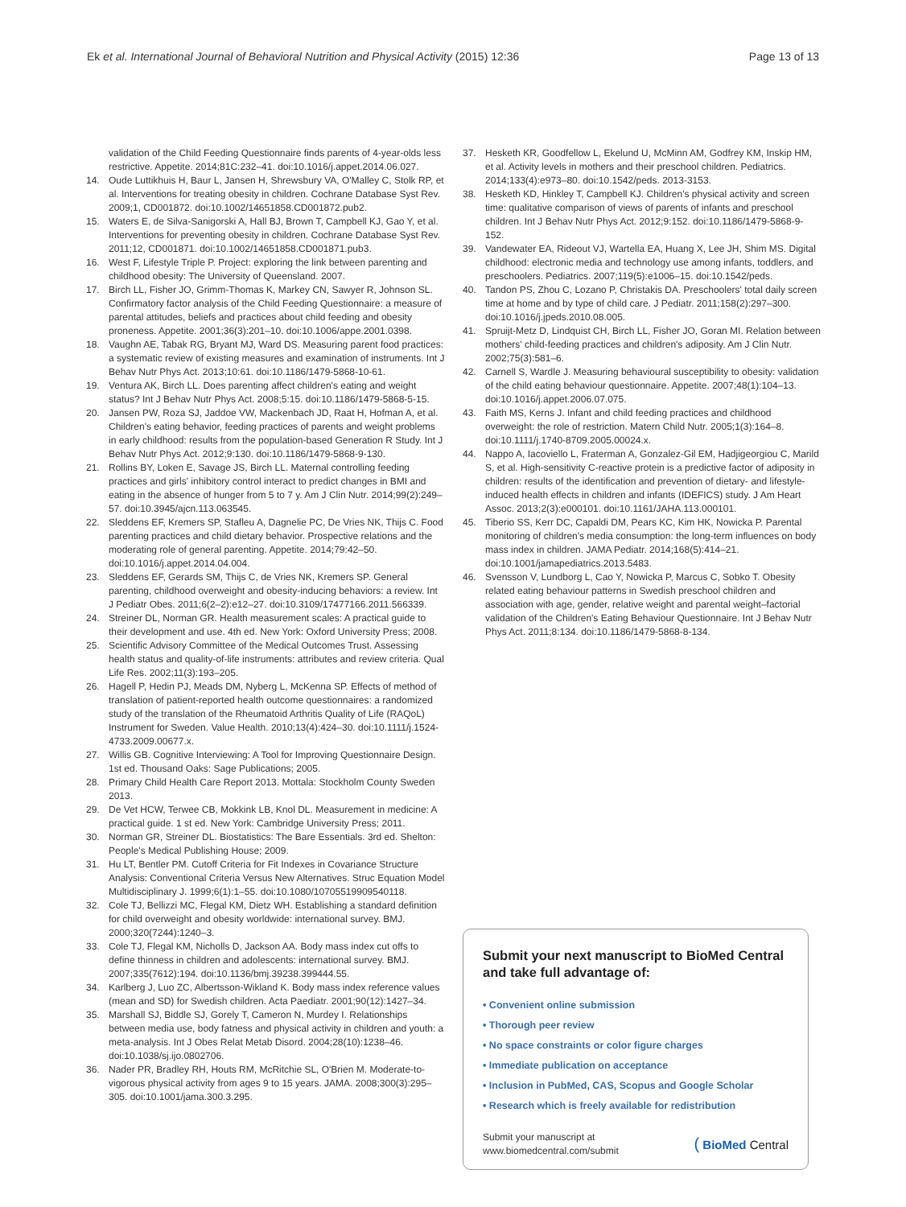Ek et al. International Journal of Behavioral Nutrition and Physical Activity (2015) 12:36
Page 13 of 13
validation of the Child Feeding Questionnaire finds parents of 4-year-olds less restrictive. Appetite. 2014;81C:232–41. doi:10.1016/j.appet.2014.06.027.
14. Oude Luttikhuis H, Baur L, Jansen H, Shrewsbury VA, O'Malley C, Stolk RP, et al. Interventions for treating obesity in children. Cochrane Database Syst Rev. 2009;1, CD001872. doi:10.1002/14651858.CD001872.pub2.
15. Waters E, de Silva-Sanigorski A, Hall BJ, Brown T, Campbell KJ, Gao Y, et al. Interventions for preventing obesity in children. Cochrane Database Syst Rev. 2011;12, CD001871. doi:10.1002/14651858.CD001871.pub3.
16. West F, Lifestyle Triple P. Project: exploring the link between parenting and childhood obesity: The University of Queensland. 2007.
17. Birch LL, Fisher JO, Grimm-Thomas K, Markey CN, Sawyer R, Johnson SL. Confirmatory factor analysis of the Child Feeding Questionnaire: a measure of parental attitudes, beliefs and practices about child feeding and obesity proneness. Appetite. 2001;36(3):201–10. doi:10.1006/appe.2001.0398.
18. Vaughn AE, Tabak RG, Bryant MJ, Ward DS. Measuring parent food practices: a systematic review of existing measures and examination of instruments. Int J Behav Nutr Phys Act. 2013;10:61. doi:10.1186/1479-5868-10-61.
19. Ventura AK, Birch LL. Does parenting affect children's eating and weight status? Int J Behav Nutr Phys Act. 2008;5:15. doi:10.1186/1479-5868-5-15.
20. Jansen PW, Roza SJ, Jaddoe VW, Mackenbach JD, Raat H, Hofman A, et al. Children's eating behavior, feeding practices of parents and weight problems in early childhood: results from the population-based Generation R Study. Int J Behav Nutr Phys Act. 2012;9:130. doi:10.1186/1479-5868-9-130.
21. Rollins BY, Loken E, Savage JS, Birch LL. Maternal controlling feeding practices and girls' inhibitory control interact to predict changes in BMI and eating in the absence of hunger from 5 to 7 y. Am J Clin Nutr. 2014;99(2):249–57. doi:10.3945/ajcn.113.063545.
22. Sleddens EF, Kremers SP, Stafleu A, Dagnelie PC, De Vries NK, Thijs C. Food parenting practices and child dietary behavior. Prospective relations and the moderating role of general parenting. Appetite. 2014;79:42–50. doi:10.1016/j.appet.2014.04.004.
23. Sleddens EF, Gerards SM, Thijs C, de Vries NK, Kremers SP. General parenting, childhood overweight and obesity-inducing behaviors: a review. Int J Pediatr Obes. 2011;6(2–2):e12–27. doi:10.3109/17477166.2011.566339.
24. Streiner DL, Norman GR. Health measurement scales: A practical guide to their development and use. 4th ed. New York: Oxford University Press; 2008.
25. Scientific Advisory Committee of the Medical Outcomes Trust. Assessing health status and quality-of-life instruments: attributes and review criteria. Qual Life Res. 2002;11(3):193–205.
26. Hagell P, Hedin PJ, Meads DM, Nyberg L, McKenna SP. Effects of method of translation of patient-reported health outcome questionnaires: a randomized study of the translation of the Rheumatoid Arthritis Quality of Life (RAQoL) Instrument for Sweden. Value Health. 2010;13(4):424–30. doi:10.1111/j.1524-4733.2009.00677.x.
27. Willis GB. Cognitive Interviewing: A Tool for Improving Questionnaire Design. 1st ed. Thousand Oaks: Sage Publications; 2005.
28. Primary Child Health Care Report 2013. Mottala: Stockholm County Sweden 2013.
29. De Vet HCW, Terwee CB, Mokkink LB, Knol DL. Measurement in medicine: A practical guide. 1 st ed. New York: Cambridge University Press; 2011.
30. Norman GR, Streiner DL. Biostatistics: The Bare Essentials. 3rd ed. Shelton: People's Medical Publishing House; 2009.
31. Hu LT, Bentler PM. Cutoff Criteria for Fit Indexes in Covariance Structure Analysis: Conventional Criteria Versus New Alternatives. Struc Equation Model Multidisciplinary J. 1999;6(1):1–55. doi:10.1080/10705519909540118.
32. Cole TJ, Bellizzi MC, Flegal KM, Dietz WH. Establishing a standard definition for child overweight and obesity worldwide: international survey. BMJ. 2000;320(7244):1240–3.
33. Cole TJ, Flegal KM, Nicholls D, Jackson AA. Body mass index cut offs to define thinness in children and adolescents: international survey. BMJ. 2007;335(7612):194. doi:10.1136/bmj.39238.399444.55.
34. Karlberg J, Luo ZC, Albertsson-Wikland K. Body mass index reference values (mean and SD) for Swedish children. Acta Paediatr. 2001;90(12):1427–34.
35. Marshall SJ, Biddle SJ, Gorely T, Cameron N, Murdey I. Relationships between media use, body fatness and physical activity in children and youth: a meta-analysis. Int J Obes Relat Metab Disord. 2004;28(10):1238–46. doi:10.1038/sj.ijo.0802706.
36. Nader PR, Bradley RH, Houts RM, McRitchie SL, O'Brien M. Moderate-to-vigorous physical activity from ages 9 to 15 years. JAMA. 2008;300(3):295–305. doi:10.1001/jama.300.3.295.
37. Hesketh KR, Goodfellow L, Ekelund U, McMinn AM, Godfrey KM, Inskip HM, et al. Activity levels in mothers and their preschool children. Pediatrics. 2014;133(4):e973–80. doi:10.1542/peds. 2013-3153.
38. Hesketh KD, Hinkley T, Campbell KJ. Children's physical activity and screen time: qualitative comparison of views of parents of infants and preschool children. Int J Behav Nutr Phys Act. 2012;9:152. doi:10.1186/1479-5868-9-152.
39. Vandewater EA, Rideout VJ, Wartella EA, Huang X, Lee JH, Shim MS. Digital childhood: electronic media and technology use among infants, toddlers, and preschoolers. Pediatrics. 2007;119(5):e1006–15. doi:10.1542/peds.
40. Tandon PS, Zhou C, Lozano P, Christakis DA. Preschoolers' total daily screen time at home and by type of child care. J Pediatr. 2011;158(2):297–300. doi:10.1016/j.jpeds.2010.08.005.
41. Spruijt-Metz D, Lindquist CH, Birch LL, Fisher JO, Goran MI. Relation between mothers' child-feeding practices and children's adiposity. Am J Clin Nutr. 2002;75(3):581–6.
42. Carnell S, Wardle J. Measuring behavioural susceptibility to obesity: validation of the child eating behaviour questionnaire. Appetite. 2007;48(1):104–13. doi:10.1016/j.appet.2006.07.075.
43. Faith MS, Kerns J. Infant and child feeding practices and childhood overweight: the role of restriction. Matern Child Nutr. 2005;1(3):164–8. doi:10.1111/j.1740-8709.2005.00024.x.
44. Nappo A, Iacoviello L, Fraterman A, Gonzalez-Gil EM, Hadjigeorgiou C, Marild S, et al. High-sensitivity C-reactive protein is a predictive factor of adiposity in children: results of the identification and prevention of dietary- and lifestyle-induced health effects in children and infants (IDEFICS) study. J Am Heart Assoc. 2013;2(3):e000101. doi:10.1161/JAHA.113.000101.
45. Tiberio SS, Kerr DC, Capaldi DM, Pears KC, Kim HK, Nowicka P. Parental monitoring of children's media consumption: the long-term influences on body mass index in children. JAMA Pediatr. 2014;168(5):414–21. doi:10.1001/jamapediatrics.2013.5483.
46. Svensson V, Lundborg L, Cao Y, Nowicka P, Marcus C, Sobko T. Obesity related eating behaviour patterns in Swedish preschool children and association with age, gender, relative weight and parental weight–factorial validation of the Children's Eating Behaviour Questionnaire. Int J Behav Nutr Phys Act. 2011;8:134. doi:10.1186/1479-5868-8-134.
Submit your next manuscript to BioMed Central and take full advantage of:
• Convenient online submission
• Thorough peer review
• No space constraints or color figure charges
• Immediate publication on acceptance
• Inclusion in PubMed, CAS, Scopus and Google Scholar
• Research which is freely available for redistribution
Submit your manuscript at
www.biomedcentral.com/submit
( BioMed Central